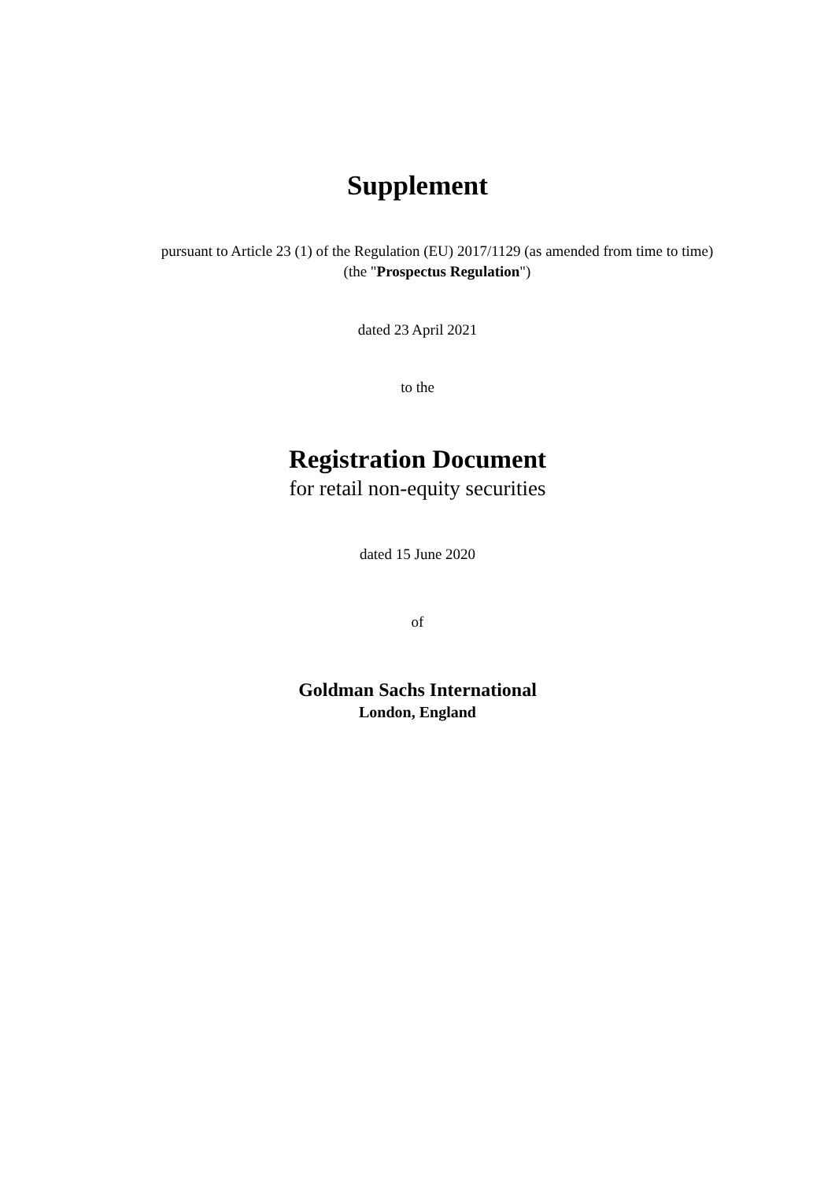Supplement
pursuant to Article 23 (1) of the Regulation (EU) 2017/1129 (as amended from time to time)
(the "Prospectus Regulation")
dated 23 April 2021
to the
Registration Document
for retail non-equity securities
dated 15 June 2020
of
Goldman Sachs International
London, England